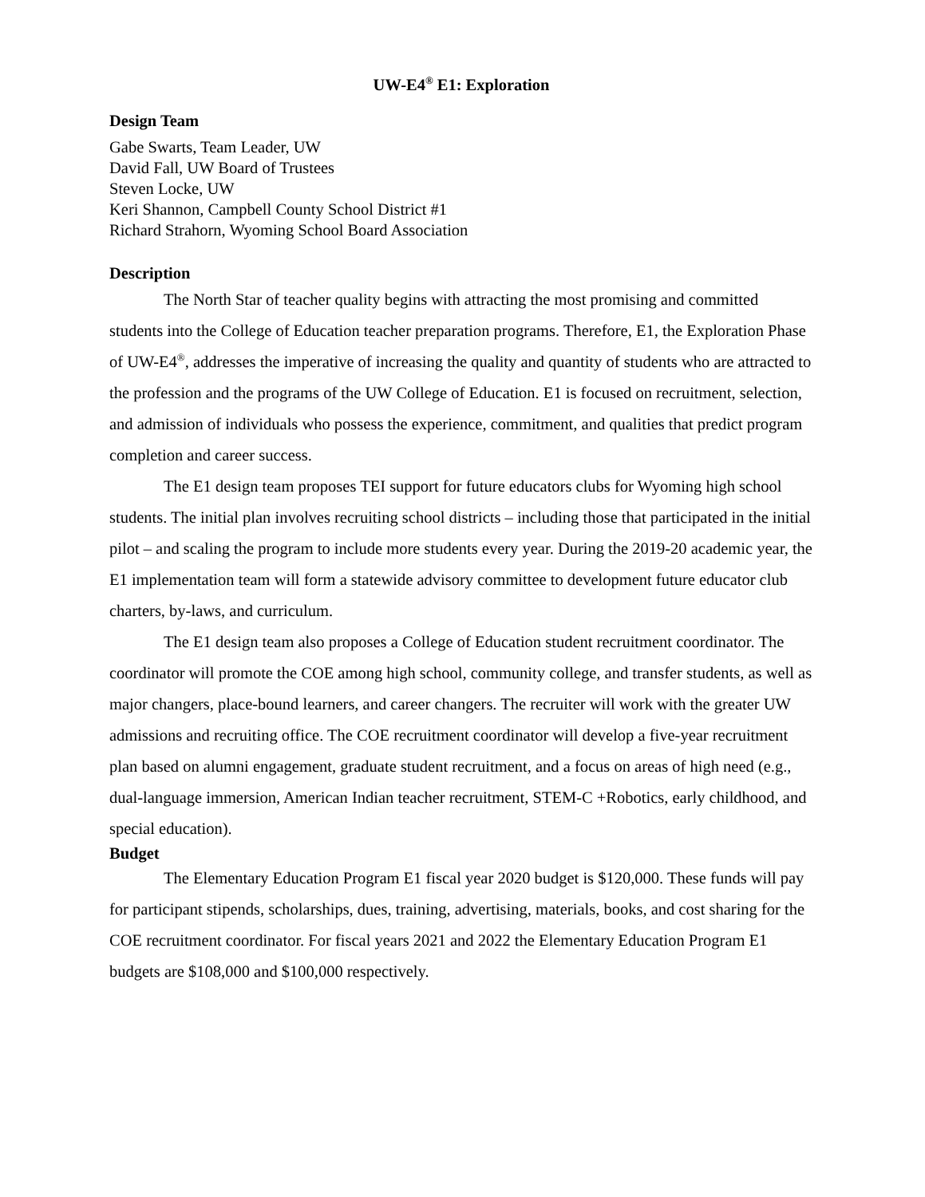UW-E4<sup>®</sup> E1: Exploration
Design Team
Gabe Swarts, Team Leader, UW
David Fall, UW Board of Trustees
Steven Locke, UW
Keri Shannon, Campbell County School District #1
Richard Strahorn, Wyoming School Board Association
Description
The North Star of teacher quality begins with attracting the most promising and committed students into the College of Education teacher preparation programs. Therefore, E1, the Exploration Phase of UW-E4<sup>®</sup>, addresses the imperative of increasing the quality and quantity of students who are attracted to the profession and the programs of the UW College of Education. E1 is focused on recruitment, selection, and admission of individuals who possess the experience, commitment, and qualities that predict program completion and career success.
The E1 design team proposes TEI support for future educators clubs for Wyoming high school students. The initial plan involves recruiting school districts – including those that participated in the initial pilot – and scaling the program to include more students every year. During the 2019-20 academic year, the E1 implementation team will form a statewide advisory committee to development future educator club charters, by-laws, and curriculum.
The E1 design team also proposes a College of Education student recruitment coordinator. The coordinator will promote the COE among high school, community college, and transfer students, as well as major changers, place-bound learners, and career changers. The recruiter will work with the greater UW admissions and recruiting office. The COE recruitment coordinator will develop a five-year recruitment plan based on alumni engagement, graduate student recruitment, and a focus on areas of high need (e.g., dual-language immersion, American Indian teacher recruitment, STEM-C +Robotics, early childhood, and special education).
Budget
The Elementary Education Program E1 fiscal year 2020 budget is $120,000. These funds will pay for participant stipends, scholarships, dues, training, advertising, materials, books, and cost sharing for the COE recruitment coordinator. For fiscal years 2021 and 2022 the Elementary Education Program E1 budgets are $108,000 and $100,000 respectively.